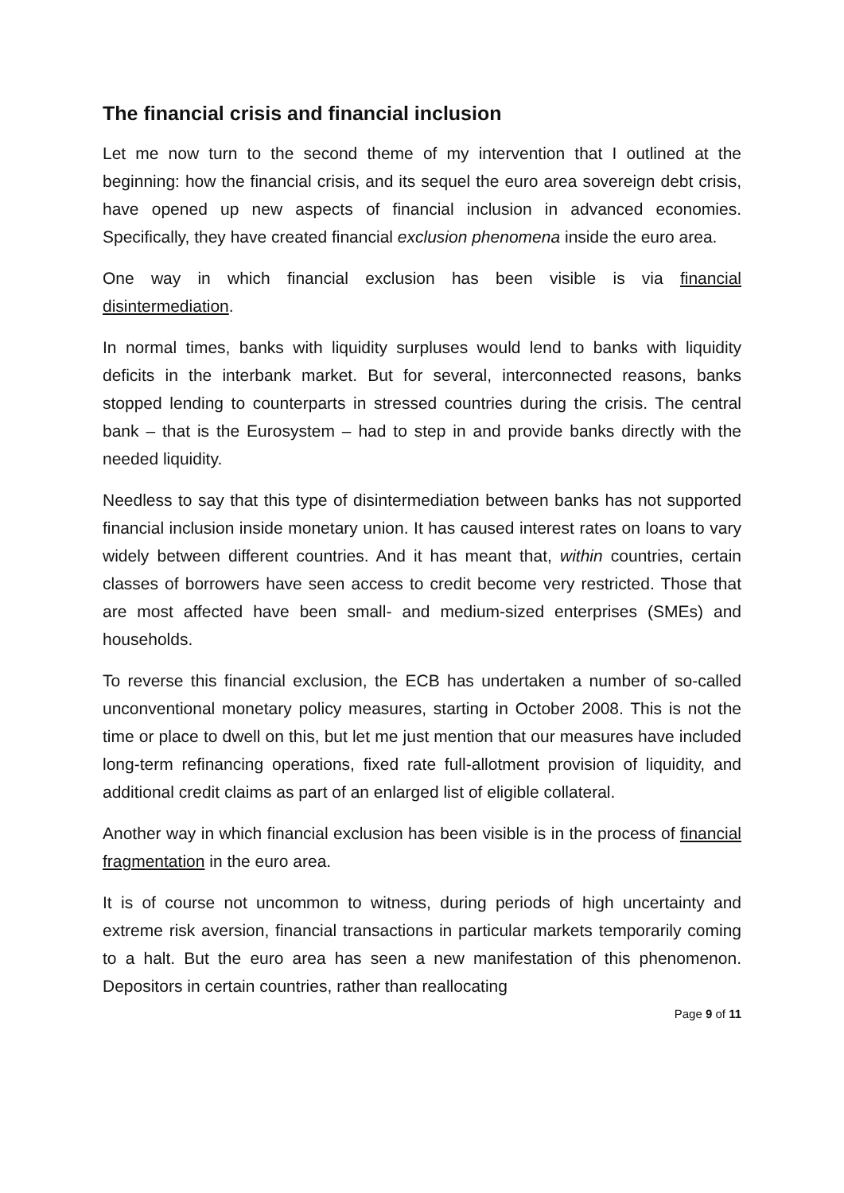The financial crisis and financial inclusion
Let me now turn to the second theme of my intervention that I outlined at the beginning: how the financial crisis, and its sequel the euro area sovereign debt crisis, have opened up new aspects of financial inclusion in advanced economies. Specifically, they have created financial exclusion phenomena inside the euro area.
One way in which financial exclusion has been visible is via financial disintermediation.
In normal times, banks with liquidity surpluses would lend to banks with liquidity deficits in the interbank market. But for several, interconnected reasons, banks stopped lending to counterparts in stressed countries during the crisis. The central bank – that is the Eurosystem – had to step in and provide banks directly with the needed liquidity.
Needless to say that this type of disintermediation between banks has not supported financial inclusion inside monetary union. It has caused interest rates on loans to vary widely between different countries. And it has meant that, within countries, certain classes of borrowers have seen access to credit become very restricted. Those that are most affected have been small- and medium-sized enterprises (SMEs) and households.
To reverse this financial exclusion, the ECB has undertaken a number of so-called unconventional monetary policy measures, starting in October 2008. This is not the time or place to dwell on this, but let me just mention that our measures have included long-term refinancing operations, fixed rate full-allotment provision of liquidity, and additional credit claims as part of an enlarged list of eligible collateral.
Another way in which financial exclusion has been visible is in the process of financial fragmentation in the euro area.
It is of course not uncommon to witness, during periods of high uncertainty and extreme risk aversion, financial transactions in particular markets temporarily coming to a halt. But the euro area has seen a new manifestation of this phenomenon. Depositors in certain countries, rather than reallocating
Page 9 of 11